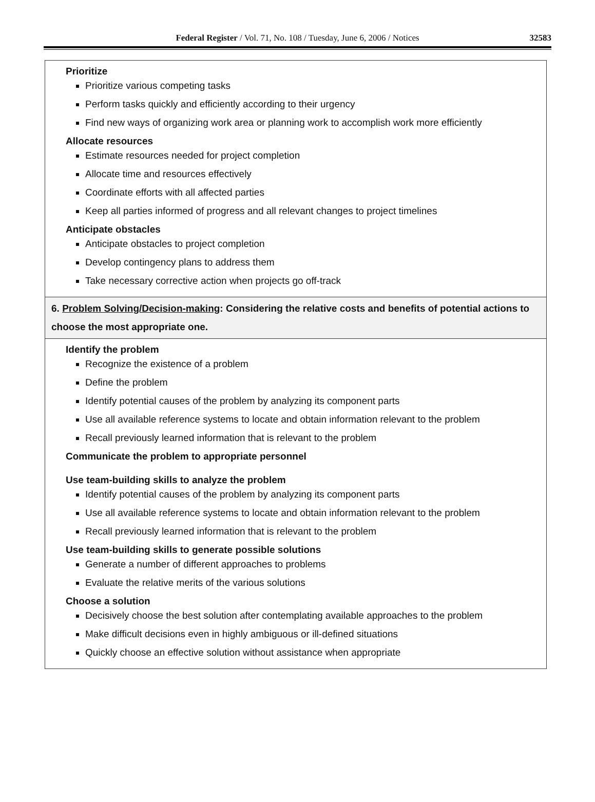Federal Register / Vol. 71, No. 108 / Tuesday, June 6, 2006 / Notices
32583
| Prioritize Prioritize various competing tasks Perform tasks quickly and efficiently according to their urgency Find new ways of organizing work area or planning work to accomplish work more efficiently Allocate resources Estimate resources needed for project completion Allocate time and resources effectively Coordinate efforts with all affected parties Keep all parties informed of progress and all relevant changes to project timelines Anticipate obstacles Anticipate obstacles to project completion Develop contingency plans to address them Take necessary corrective action when projects go off-track |
| 6. Problem Solving/Decision-making : Considering the relative costs and benefits of potential actions to choose the most appropriate one. |
| Identify the problem Recognize the existence of a problem Define the problem Identify potential causes of the problem by analyzing its component parts Use all available reference systems to locate and obtain information relevant to the problem Recall previously learned information that is relevant to the problem Communicate the problem to appropriate personnel Use team-building skills to analyze the problem Identify potential causes of the problem by analyzing its component parts Use all available reference systems to locate and obtain information relevant to the problem Recall previously learned information that is relevant to the problem Use team-building skills to generate possible solutions Generate a number of different approaches to problems Evaluate the relative merits of the various solutions Choose a solution Decisively choose the best solution after contemplating available approaches to the problem Make difficult decisions even in highly ambiguous or ill-defined situations Quickly choose an effective solution without assistance when appropriate |